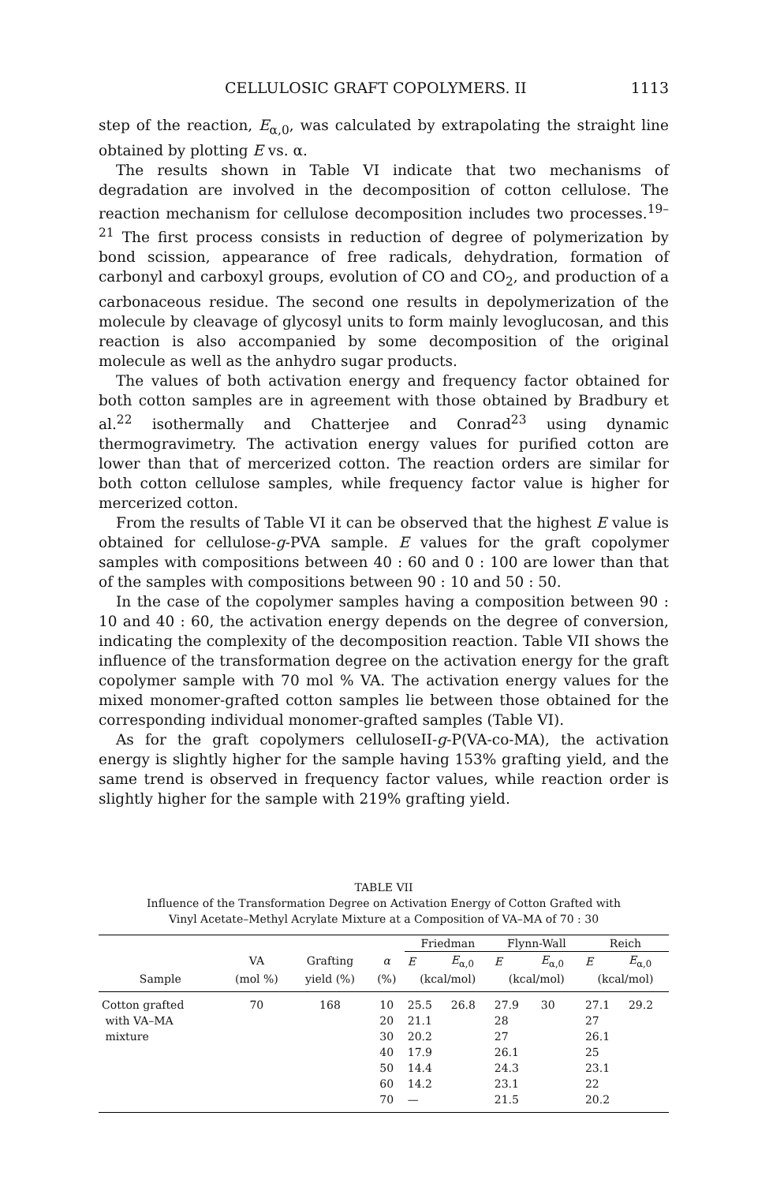CELLULOSIC GRAFT COPOLYMERS. II 1113
step of the reaction, E<sub>α,0</sub>, was calculated by extrapolating the straight line obtained by plotting E vs. α.
The results shown in Table VI indicate that two mechanisms of degradation are involved in the decomposition of cotton cellulose. The reaction mechanism for cellulose decomposition includes two processes.<sup>19–21</sup> The first process consists in reduction of degree of polymerization by bond scission, appearance of free radicals, dehydration, formation of carbonyl and carboxyl groups, evolution of CO and CO<sub>2</sub>, and production of a carbonaceous residue. The second one results in depolymerization of the molecule by cleavage of glycosyl units to form mainly levoglucosan, and this reaction is also accompanied by some decomposition of the original molecule as well as the anhydro sugar products.
The values of both activation energy and frequency factor obtained for both cotton samples are in agreement with those obtained by Bradbury et al.<sup>22</sup> isothermally and Chatterjee and Conrad<sup>23</sup> using dynamic thermogravimetry. The activation energy values for purified cotton are lower than that of mercerized cotton. The reaction orders are similar for both cotton cellulose samples, while frequency factor value is higher for mercerized cotton.
From the results of Table VI it can be observed that the highest E value is obtained for cellulose-g-PVA sample. E values for the graft copolymer samples with compositions between 40 : 60 and 0 : 100 are lower than that of the samples with compositions between 90 : 10 and 50 : 50.
In the case of the copolymer samples having a composition between 90 : 10 and 40 : 60, the activation energy depends on the degree of conversion, indicating the complexity of the decomposition reaction. Table VII shows the influence of the transformation degree on the activation energy for the graft copolymer sample with 70 mol % VA. The activation energy values for the mixed monomer-grafted cotton samples lie between those obtained for the corresponding individual monomer-grafted samples (Table VI).
As for the graft copolymers celluloseII-g-P(VA-co-MA), the activation energy is slightly higher for the sample having 153% grafting yield, and the same trend is observed in frequency factor values, while reaction order is slightly higher for the sample with 219% grafting yield.
TABLE VII
Influence of the Transformation Degree on Activation Energy of Cotton Grafted with
Vinyl Acetate–Methyl Acrylate Mixture at a Composition of VA–MA of 70 : 30
| | | | | Friedman | | Flynn-Wall | | Reich | |
| --- | --- | --- | --- | --- | --- | --- | --- | --- | --- |
| | VA | Grafting | α | E | E<sub>α,0</sub> | E | E<sub>α,0</sub> | E | E<sub>α,0</sub> |
| Sample | (mol %) | yield (%) | (%) | (kcal/mol) | | (kcal/mol) | | (kcal/mol) | |
| Cotton grafted | 70 | 168 | 10 | 25.5 | 26.8 | 27.9 | 30 | 27.1 | 29.2 |
| with VA–MA | | | 20 | 21.1 | | 28 | | 27 | |
| mixture | | | 30 | 20.2 | | 27 | | 26.1 | |
| | | | 40 | 17.9 | | 26.1 | | 25 | |
| | | | 50 | 14.4 | | 24.3 | | 23.1 | |
| | | | 60 | 14.2 | | 23.1 | | 22 | |
| | | | 70 | — | | 21.5 | | 20.2 | |